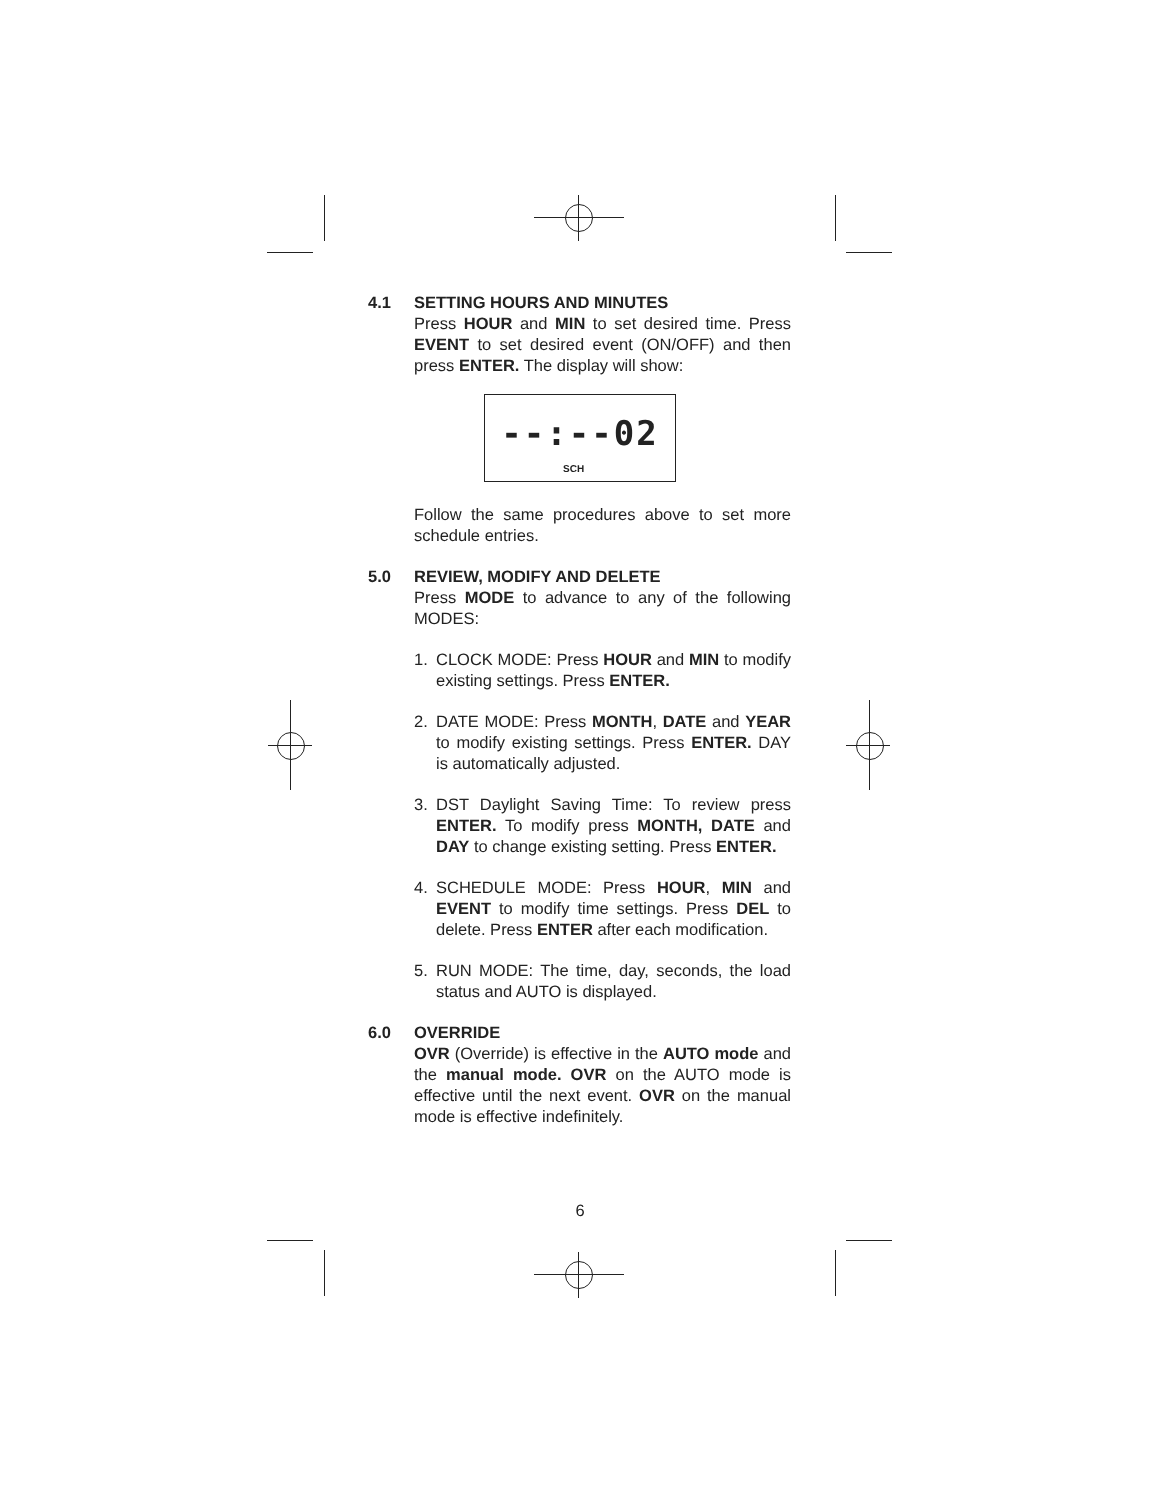4.1 SETTING HOURS AND MINUTES
Press HOUR and MIN to set desired time. Press EVENT to set desired event (ON/OFF) and then press ENTER. The display will show:
--:--02
SCH
Follow the same procedures above to set more schedule entries.
5.0 REVIEW, MODIFY AND DELETE
Press MODE to advance to any of the following MODES:
1. CLOCK MODE: Press HOUR and MIN to modify existing settings. Press ENTER.
2. DATE MODE: Press MONTH, DATE and YEAR to modify existing settings. Press ENTER. DAY is automatically adjusted.
3. DST Daylight Saving Time: To review press ENTER. To modify press MONTH, DATE and DAY to change existing setting. Press ENTER.
4. SCHEDULE MODE: Press HOUR, MIN and EVENT to modify time settings. Press DEL to delete. Press ENTER after each modification.
5. RUN MODE: The time, day, seconds, the load status and AUTO is displayed.
6.0 OVERRIDE
OVR (Override) is effective in the AUTO mode and the manual mode. OVR on the AUTO mode is effective until the next event. OVR on the manual mode is effective indefinitely.
6